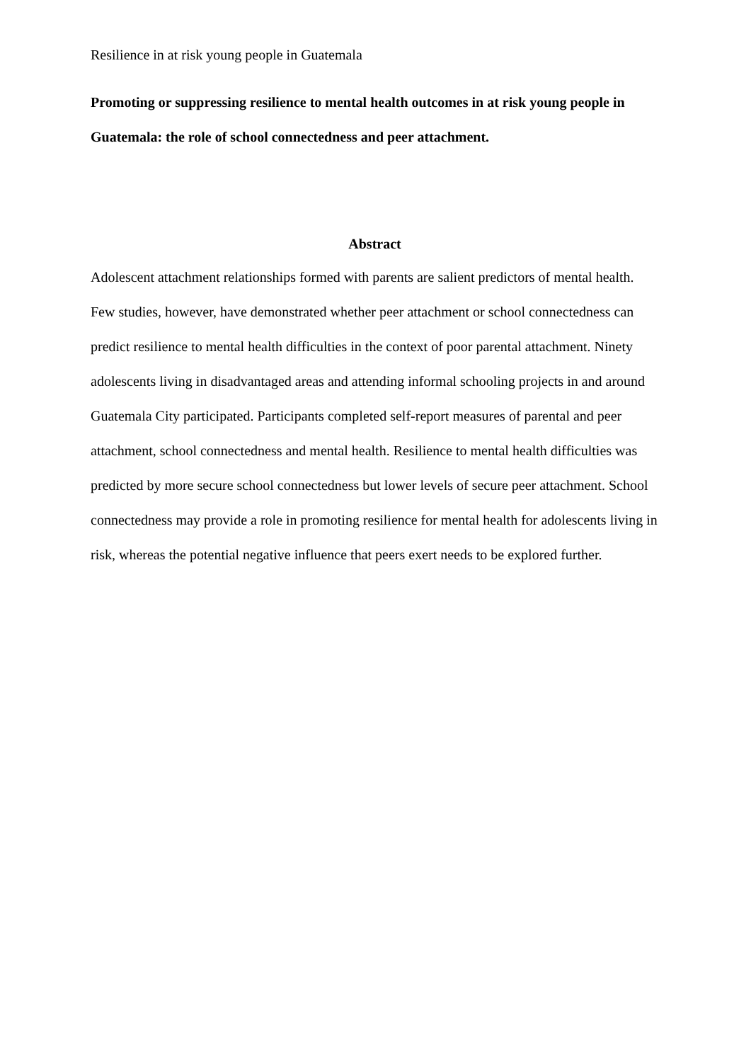Resilience in at risk young people in Guatemala
Promoting or suppressing resilience to mental health outcomes in at risk young people in Guatemala: the role of school connectedness and peer attachment.
Abstract
Adolescent attachment relationships formed with parents are salient predictors of mental health. Few studies, however, have demonstrated whether peer attachment or school connectedness can predict resilience to mental health difficulties in the context of poor parental attachment. Ninety adolescents living in disadvantaged areas and attending informal schooling projects in and around Guatemala City participated. Participants completed self-report measures of parental and peer attachment, school connectedness and mental health. Resilience to mental health difficulties was predicted by more secure school connectedness but lower levels of secure peer attachment. School connectedness may provide a role in promoting resilience for mental health for adolescents living in risk, whereas the potential negative influence that peers exert needs to be explored further.